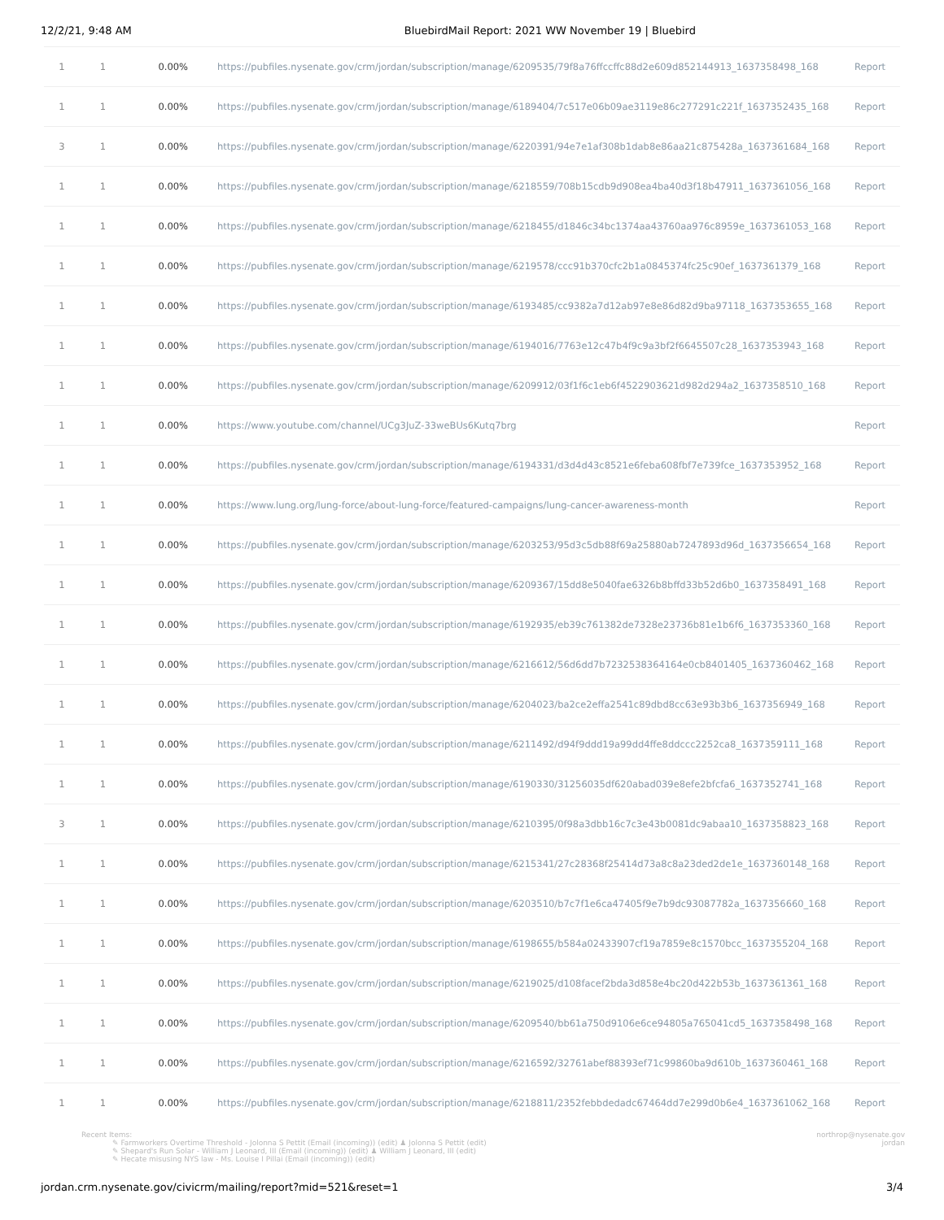12/2/21, 9:48 AM BluebirdMail Report: 2021 WW November 19 | Bluebird
| 1 | 1 | 0.00% | https://pubfiles.nysenate.gov/crm/jordan/subscription/manage/6209535/79f8a76ffccffc88d2e609d852144913_1637358498_168 | Report |
| 1 | 1 | 0.00% | https://pubfiles.nysenate.gov/crm/jordan/subscription/manage/6189404/7c517e06b09ae3119e86c277291c221f_1637352435_168 | Report |
| 3 | 1 | 0.00% | https://pubfiles.nysenate.gov/crm/jordan/subscription/manage/6220391/94e7e1af308b1dab8e86aa21c875428a_1637361684_168 | Report |
| 1 | 1 | 0.00% | https://pubfiles.nysenate.gov/crm/jordan/subscription/manage/6218559/708b15cdb9d908ea4ba40d3f18b47911_1637361056_168 | Report |
| 1 | 1 | 0.00% | https://pubfiles.nysenate.gov/crm/jordan/subscription/manage/6218455/d1846c34bc1374aa43760aa976c8959e_1637361053_168 | Report |
| 1 | 1 | 0.00% | https://pubfiles.nysenate.gov/crm/jordan/subscription/manage/6219578/ccc91b370cfc2b1a0845374fc25c90ef_1637361379_168 | Report |
| 1 | 1 | 0.00% | https://pubfiles.nysenate.gov/crm/jordan/subscription/manage/6193485/cc9382a7d12ab97e8e86d82d9ba97118_1637353655_168 | Report |
| 1 | 1 | 0.00% | https://pubfiles.nysenate.gov/crm/jordan/subscription/manage/6194016/7763e12c47b4f9c9a3bf2f6645507c28_1637353943_168 | Report |
| 1 | 1 | 0.00% | https://pubfiles.nysenate.gov/crm/jordan/subscription/manage/6209912/03f1f6c1eb6f4522903621d982d294a2_1637358510_168 | Report |
| 1 | 1 | 0.00% | https://www.youtube.com/channel/UCg3JuZ-33weBUs6Kutq7brg | Report |
| 1 | 1 | 0.00% | https://pubfiles.nysenate.gov/crm/jordan/subscription/manage/6194331/d3d4d43c8521e6feba608fbf7e739fce_1637353952_168 | Report |
| 1 | 1 | 0.00% | https://www.lung.org/lung-force/about-lung-force/featured-campaigns/lung-cancer-awareness-month | Report |
| 1 | 1 | 0.00% | https://pubfiles.nysenate.gov/crm/jordan/subscription/manage/6203253/95d3c5db88f69a25880ab7247893d96d_1637356654_168 | Report |
| 1 | 1 | 0.00% | https://pubfiles.nysenate.gov/crm/jordan/subscription/manage/6209367/15dd8e5040fae6326b8bffd33b52d6b0_1637358491_168 | Report |
| 1 | 1 | 0.00% | https://pubfiles.nysenate.gov/crm/jordan/subscription/manage/6192935/eb39c761382de7328e23736b81e1b6f6_1637353360_168 | Report |
| 1 | 1 | 0.00% | https://pubfiles.nysenate.gov/crm/jordan/subscription/manage/6216612/56d6dd7b7232538364164e0cb8401405_1637360462_168 | Report |
| 1 | 1 | 0.00% | https://pubfiles.nysenate.gov/crm/jordan/subscription/manage/6204023/ba2ce2effa2541c89dbd8cc63e93b3b6_1637356949_168 | Report |
| 1 | 1 | 0.00% | https://pubfiles.nysenate.gov/crm/jordan/subscription/manage/6211492/d94f9ddd19a99dd4ffe8ddccc2252ca8_1637359111_168 | Report |
| 1 | 1 | 0.00% | https://pubfiles.nysenate.gov/crm/jordan/subscription/manage/6190330/31256035df620abad039e8efe2bfcfa6_1637352741_168 | Report |
| 3 | 1 | 0.00% | https://pubfiles.nysenate.gov/crm/jordan/subscription/manage/6210395/0f98a3dbb16c7c3e43b0081dc9abaa10_1637358823_168 | Report |
| 1 | 1 | 0.00% | https://pubfiles.nysenate.gov/crm/jordan/subscription/manage/6215341/27c28368f25414d73a8c8a23ded2de1e_1637360148_168 | Report |
| 1 | 1 | 0.00% | https://pubfiles.nysenate.gov/crm/jordan/subscription/manage/6203510/b7c7f1e6ca47405f9e7b9dc93087782a_1637356660_168 | Report |
| 1 | 1 | 0.00% | https://pubfiles.nysenate.gov/crm/jordan/subscription/manage/6198655/b584a02433907cf19a7859e8c1570bcc_1637355204_168 | Report |
| 1 | 1 | 0.00% | https://pubfiles.nysenate.gov/crm/jordan/subscription/manage/6219025/d108facef2bda3d858e4bc20d422b53b_1637361361_168 | Report |
| 1 | 1 | 0.00% | https://pubfiles.nysenate.gov/crm/jordan/subscription/manage/6209540/bb61a750d9106e6ce94805a765041cd5_1637358498_168 | Report |
| 1 | 1 | 0.00% | https://pubfiles.nysenate.gov/crm/jordan/subscription/manage/6216592/32761abef88393ef71c99860ba9d610b_1637360461_168 | Report |
| 1 | 1 | 0.00% | https://pubfiles.nysenate.gov/crm/jordan/subscription/manage/6218811/2352febbdedadc67464dd7e299d0b6e4_1637361062_168 | Report |
Recent Items:
✎ Farmworkers Overtime Threshold - Jolonna S Pettit (Email (incoming)) (edit) ♟ Jolonna S Pettit (edit)
✎ Shepard's Run Solar - William J Leonard, III (Email (incoming)) (edit) ♟ William J Leonard, III (edit)
✎ Hecate misusing NYS law - Ms. Louise I Pillai (Email (incoming)) (edit)
northrop@nysenate.gov
jordan
jordan.crm.nysenate.gov/civicrm/mailing/report?mid=521&reset=1 3/4